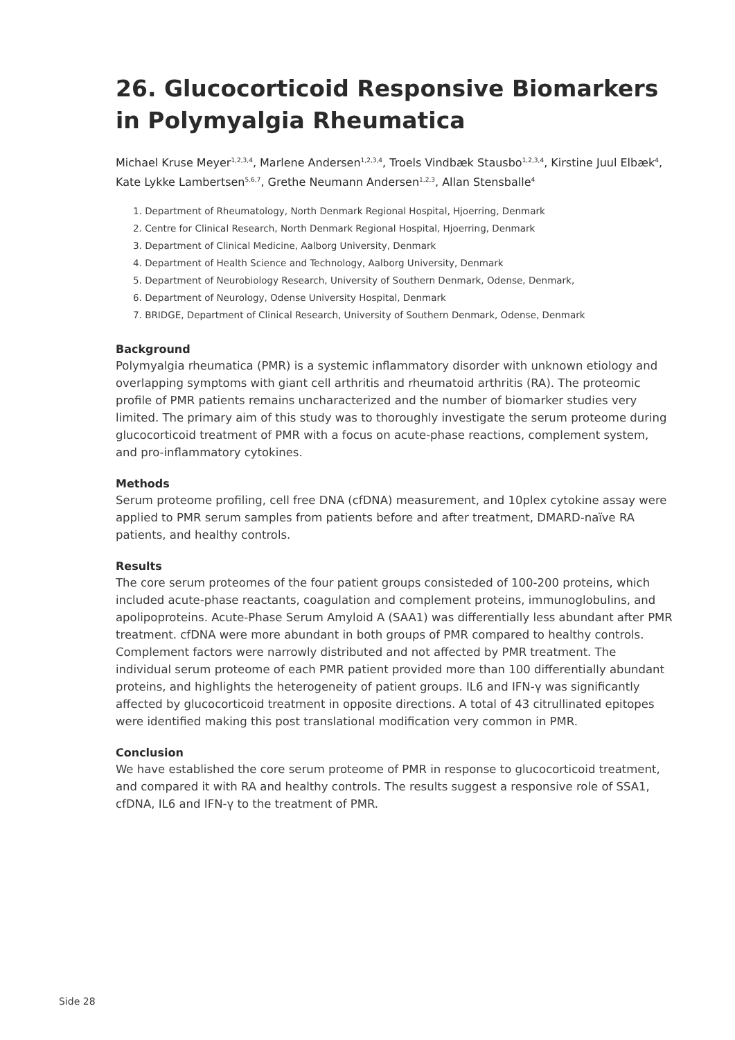26. Glucocorticoid Responsive Biomarkers in Polymyalgia Rheumatica
Michael Kruse Meyer<sup>1,2,3,4</sup>, Marlene Andersen<sup>1,2,3,4</sup>, Troels Vindbæk Stausbo<sup>1,2,3,4</sup>, Kirstine Juul Elbæk<sup>4</sup>, Kate Lykke Lambertsen<sup>5,6,7</sup>, Grethe Neumann Andersen<sup>1,2,3</sup>, Allan Stensballe<sup>4</sup>
1. Department of Rheumatology, North Denmark Regional Hospital, Hjoerring, Denmark
2. Centre for Clinical Research, North Denmark Regional Hospital, Hjoerring, Denmark
3. Department of Clinical Medicine, Aalborg University, Denmark
4. Department of Health Science and Technology, Aalborg University, Denmark
5. Department of Neurobiology Research, University of Southern Denmark, Odense, Denmark,
6. Department of Neurology, Odense University Hospital, Denmark
7. BRIDGE, Department of Clinical Research, University of Southern Denmark, Odense, Denmark
Background
Polymyalgia rheumatica (PMR) is a systemic inflammatory disorder with unknown etiology and overlapping symptoms with giant cell arthritis and rheumatoid arthritis (RA). The proteomic profile of PMR patients remains uncharacterized and the number of biomarker studies very limited. The primary aim of this study was to thoroughly investigate the serum proteome during glucocorticoid treatment of PMR with a focus on acute-phase reactions, complement system, and pro-inflammatory cytokines.
Methods
Serum proteome profiling, cell free DNA (cfDNA) measurement, and 10plex cytokine assay were applied to PMR serum samples from patients before and after treatment, DMARD-naïve RA patients, and healthy controls.
Results
The core serum proteomes of the four patient groups consisteded of 100-200 proteins, which included acute-phase reactants, coagulation and complement proteins, immunoglobulins, and apolipoproteins. Acute-Phase Serum Amyloid A (SAA1) was differentially less abundant after PMR treatment. cfDNA were more abundant in both groups of PMR compared to healthy controls. Complement factors were narrowly distributed and not affected by PMR treatment. The individual serum proteome of each PMR patient provided more than 100 differentially abundant proteins, and highlights the heterogeneity of patient groups. IL6 and IFN-γ was significantly affected by glucocorticoid treatment in opposite directions. A total of 43 citrullinated epitopes were identified making this post translational modification very common in PMR.
Conclusion
We have established the core serum proteome of PMR in response to glucocorticoid treatment, and compared it with RA and healthy controls. The results suggest a responsive role of SSA1, cfDNA, IL6 and IFN-γ to the treatment of PMR.
Side 28